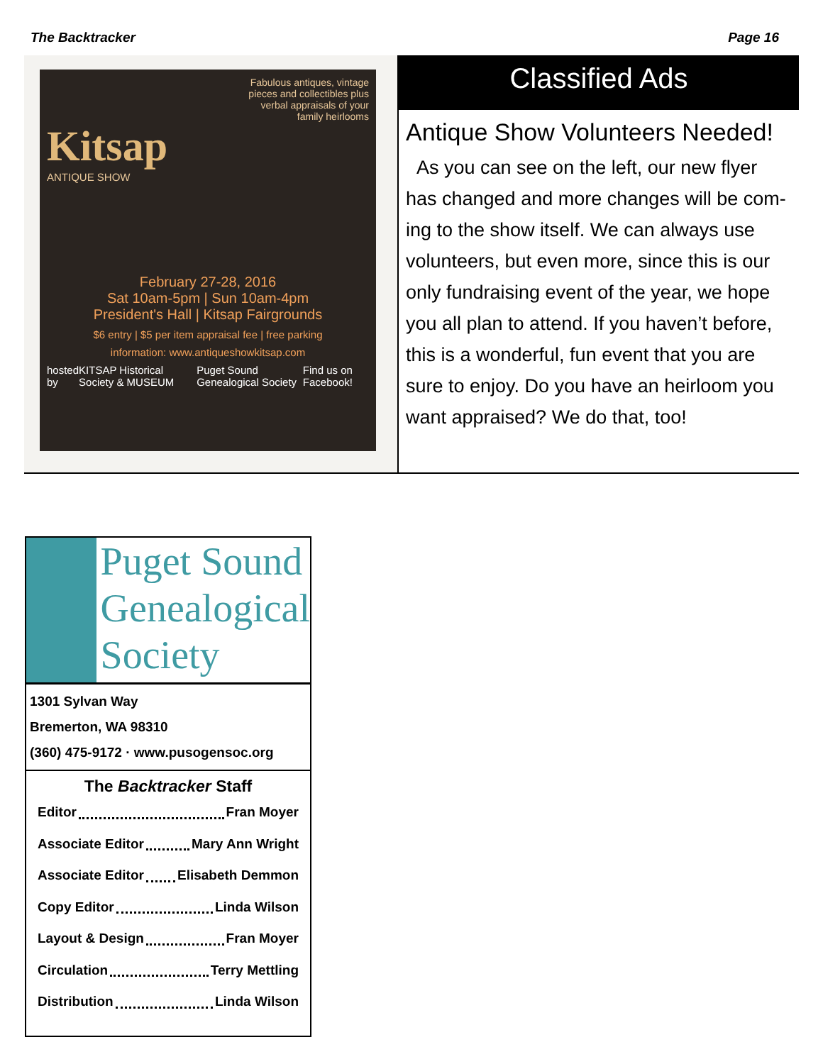The Backtracker Page 16
Fabulous antiques, vintage
pieces and collectibles plus
verbal appraisals of your
family heirlooms
Kitsap
ANTIQUE SHOW
February 27-28, 2016
Sat 10am-5pm | Sun 10am-4pm
President's Hall | Kitsap Fairgrounds
$6 entry | $5 per item appraisal fee | free parking
information: www.antiqueshowkitsap.com
hosted by KITSAP Historical Society & MUSEUM Puget Sound Genealogical Society Find us on Facebook!
Classified Ads
Antique Show Volunteers Needed!
As you can see on the left, our new flyer has changed and more changes will be com-ing to the show itself. We can always use volunteers, but even more, since this is our only fundraising event of the year, we hope you all plan to attend. If you haven’t before, this is a wonderful, fun event that you are sure to enjoy. Do you have an heirloom you want appraised? We do that, too!
Puget Sound
Genealogical
Society
1301 Sylvan Way
Bremerton, WA 98310
(360) 475-9172 · www.pusogensoc.org
The Backtracker Staff
Editor Fran Moyer
Associate Editor Mary Ann Wright
Associate Editor Elisabeth Demmon
Copy Editor Linda Wilson
Layout & Design Fran Moyer
Circulation Terry Mettling
Distribution Linda Wilson